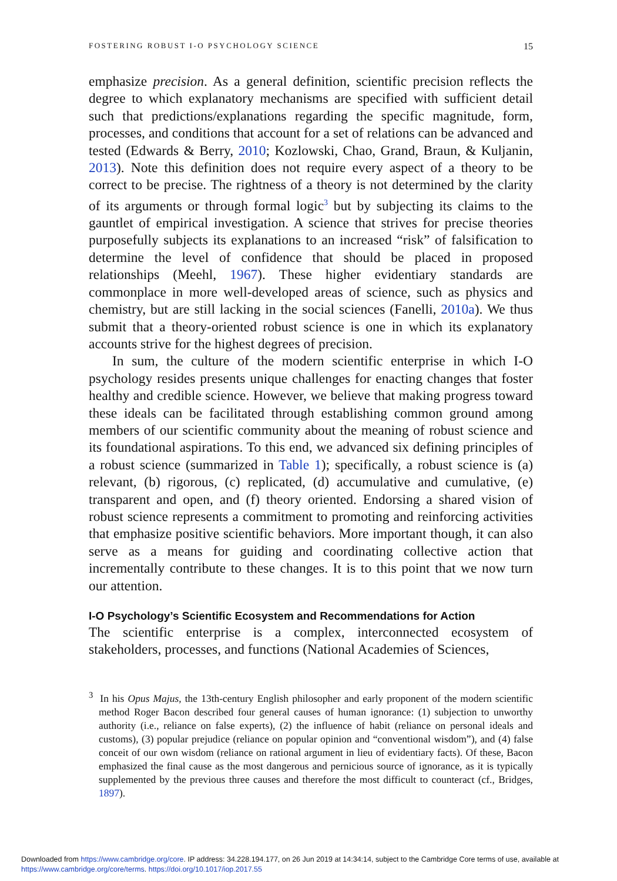FOSTERING ROBUST I-O PSYCHOLOGY SCIENCE 15
emphasize precision. As a general definition, scientific precision reflects the degree to which explanatory mechanisms are specified with sufficient detail such that predictions/explanations regarding the specific magnitude, form, processes, and conditions that account for a set of relations can be advanced and tested (Edwards & Berry, 2010; Kozlowski, Chao, Grand, Braun, & Kuljanin, 2013). Note this definition does not require every aspect of a theory to be correct to be precise. The rightness of a theory is not determined by the clarity of its arguments or through formal logic<sup>3</sup> but by subjecting its claims to the gauntlet of empirical investigation. A science that strives for precise theories purposefully subjects its explanations to an increased “risk” of falsification to determine the level of confidence that should be placed in proposed relationships (Meehl, 1967). These higher evidentiary standards are commonplace in more well-developed areas of science, such as physics and chemistry, but are still lacking in the social sciences (Fanelli, 2010a). We thus submit that a theory-oriented robust science is one in which its explanatory accounts strive for the highest degrees of precision.
In sum, the culture of the modern scientific enterprise in which I-O psychology resides presents unique challenges for enacting changes that foster healthy and credible science. However, we believe that making progress toward these ideals can be facilitated through establishing common ground among members of our scientific community about the meaning of robust science and its foundational aspirations. To this end, we advanced six defining principles of a robust science (summarized in Table 1); specifically, a robust science is (a) relevant, (b) rigorous, (c) replicated, (d) accumulative and cumulative, (e) transparent and open, and (f) theory oriented. Endorsing a shared vision of robust science represents a commitment to promoting and reinforcing activities that emphasize positive scientific behaviors. More important though, it can also serve as a means for guiding and coordinating collective action that incrementally contribute to these changes. It is to this point that we now turn our attention.
I-O Psychology’s Scientific Ecosystem and Recommendations for Action
The scientific enterprise is a complex, interconnected ecosystem of stakeholders, processes, and functions (National Academies of Sciences,
<sup>3</sup> In his Opus Majus, the 13th-century English philosopher and early proponent of the modern scientific method Roger Bacon described four general causes of human ignorance: (1) subjection to unworthy authority (i.e., reliance on false experts), (2) the influence of habit (reliance on personal ideals and customs), (3) popular prejudice (reliance on popular opinion and “conventional wisdom”), and (4) false conceit of our own wisdom (reliance on rational argument in lieu of evidentiary facts). Of these, Bacon emphasized the final cause as the most dangerous and pernicious source of ignorance, as it is typically supplemented by the previous three causes and therefore the most difficult to counteract (cf., Bridges, 1897).
Downloaded from https://www.cambridge.org/core. IP address: 34.228.194.177, on 26 Jun 2019 at 14:34:14, subject to the Cambridge Core terms of use, available at
https://www.cambridge.org/core/terms. https://doi.org/10.1017/iop.2017.55